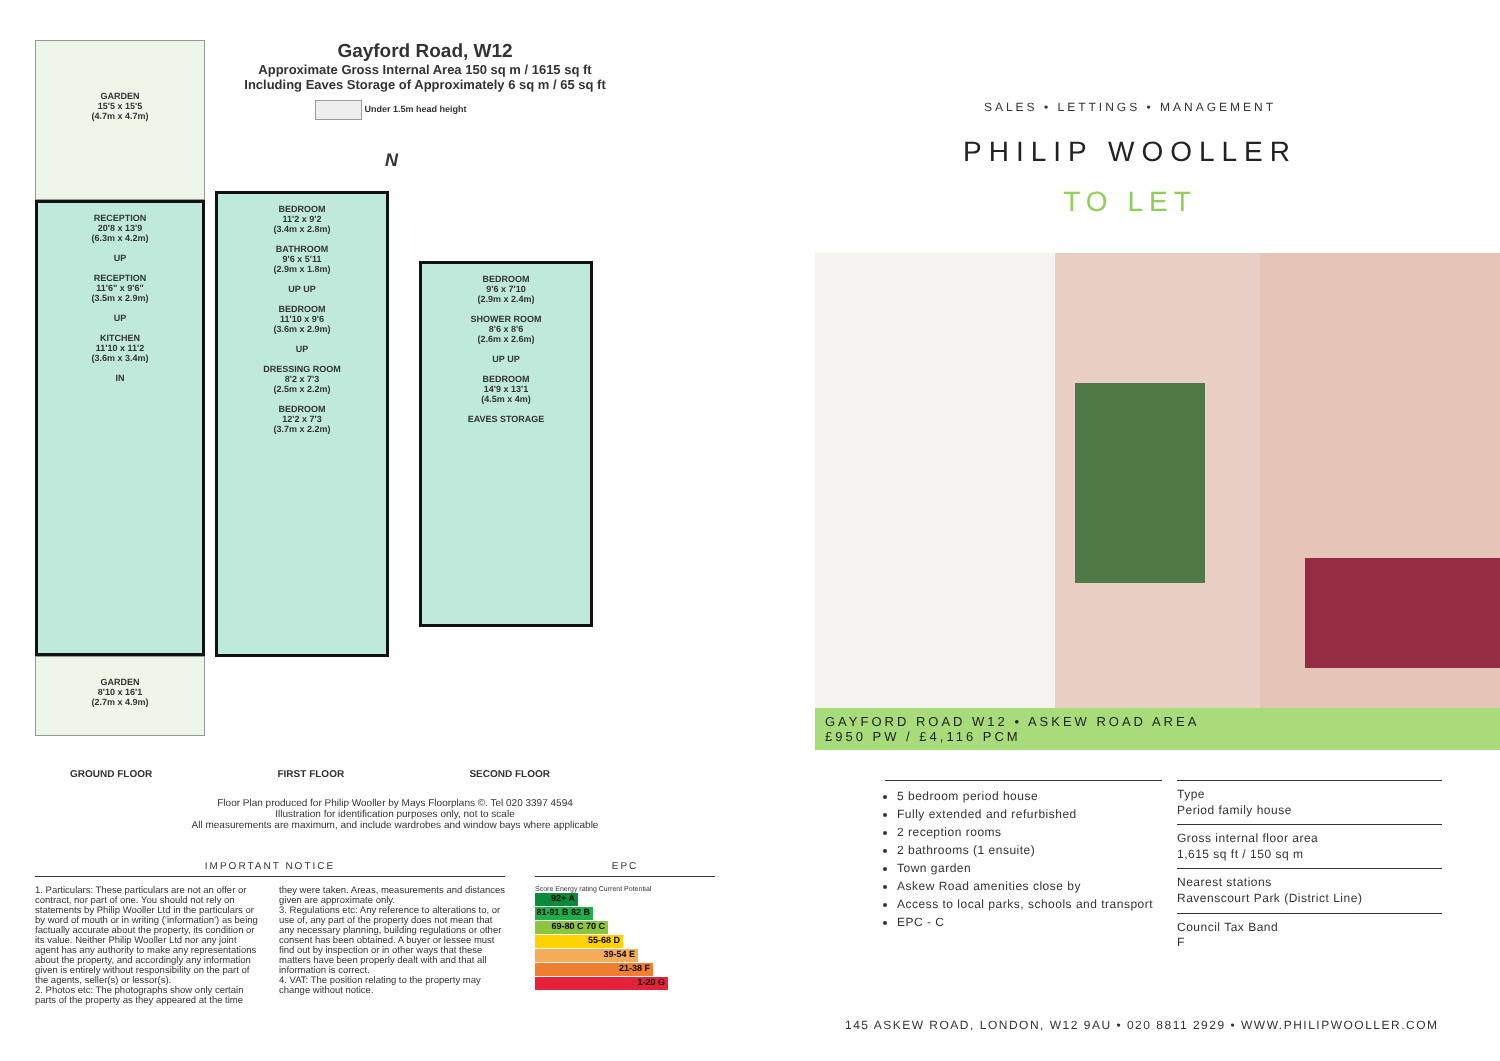GARDEN
15'5 x 15'5
(4.7m x 4.7m)
RECEPTION
20'8 x 13'9
(6.3m x 4.2m)
UP
RECEPTION
11'6" x 9'6"
(3.5m x 2.9m)
UP
KITCHEN
11'10 x 11'2
(3.6m x 3.4m)
IN
GARDEN
8'10 x 16'1
(2.7m x 4.9m)
Gayford Road, W12
Approximate Gross Internal Area 150 sq m / 1615 sq ft
Including Eaves Storage of Approximately 6 sq m / 65 sq ft
Under 1.5m head height
N
BEDROOM
11'2 x 9'2
(3.4m x 2.8m)
BATHROOM
9'6 x 5'11
(2.9m x 1.8m)
UP UP
BEDROOM
11'10 x 9'6
(3.6m x 2.9m)
UP
DRESSING ROOM
8'2 x 7'3
(2.5m x 2.2m)
BEDROOM
12'2 x 7'3
(3.7m x 2.2m)
BEDROOM
9'6 x 7'10
(2.9m x 2.4m)
SHOWER ROOM
8'6 x 8'6
(2.6m x 2.6m)
UP UP
BEDROOM
14'9 x 13'1
(4.5m x 4m)
EAVES STORAGE
GROUND FLOOR FIRST FLOOR SECOND FLOOR
Floor Plan produced for Philip Wooller by Mays Floorplans ©. Tel 020 3397 4594
Illustration for identification purposes only, not to scale
All measurements are maximum, and include wardrobes and window bays where applicable
IMPORTANT NOTICE
1. Particulars: These particulars are not an offer or contract, nor part of one. You should not rely on statements by Philip Wooller Ltd in the particulars or by word of mouth or in writing (‘information’) as being factually accurate about the property, its condition or its value. Neither Philip Wooller Ltd nor any joint agent has any authority to make any representations about the property, and accordingly any information given is entirely without responsibility on the part of the agents, seller(s) or lessor(s).
2. Photos etc: The photographs show only certain parts of the property as they appeared at the time they were taken. Areas, measurements and distances given are approximate only.
3. Regulations etc: Any reference to alterations to, or use of, any part of the property does not mean that any necessary planning, building regulations or other consent has been obtained. A buyer or lessee must find out by inspection or in other ways that these matters have been properly dealt with and that all information is correct.
4. VAT: The position relating to the property may change without notice.
EPC
Score Energy rating Current Potential
92+ A
81-91 B 82 B
69-80 C 70 C
55-68 D
39-54 E
21-38 F
1-20 G
SALES • LETTINGS • MANAGEMENT
PHILIP WOOLLER
TO LET
GAYFORD ROAD W12 • ASKEW ROAD AREA
£950 PW / £4,116 PCM
5 bedroom period house
Fully extended and refurbished
2 reception rooms
2 bathrooms (1 ensuite)
Town garden
Askew Road amenities close by
Access to local parks, schools and transport
EPC - C
Type
Period family house
Gross internal floor area
1,615 sq ft / 150 sq m
Nearest stations
Ravenscourt Park (District Line)
Council Tax Band
F
145 ASKEW ROAD, LONDON, W12 9AU • 020 8811 2929 • WWW.PHILIPWOOLLER.COM